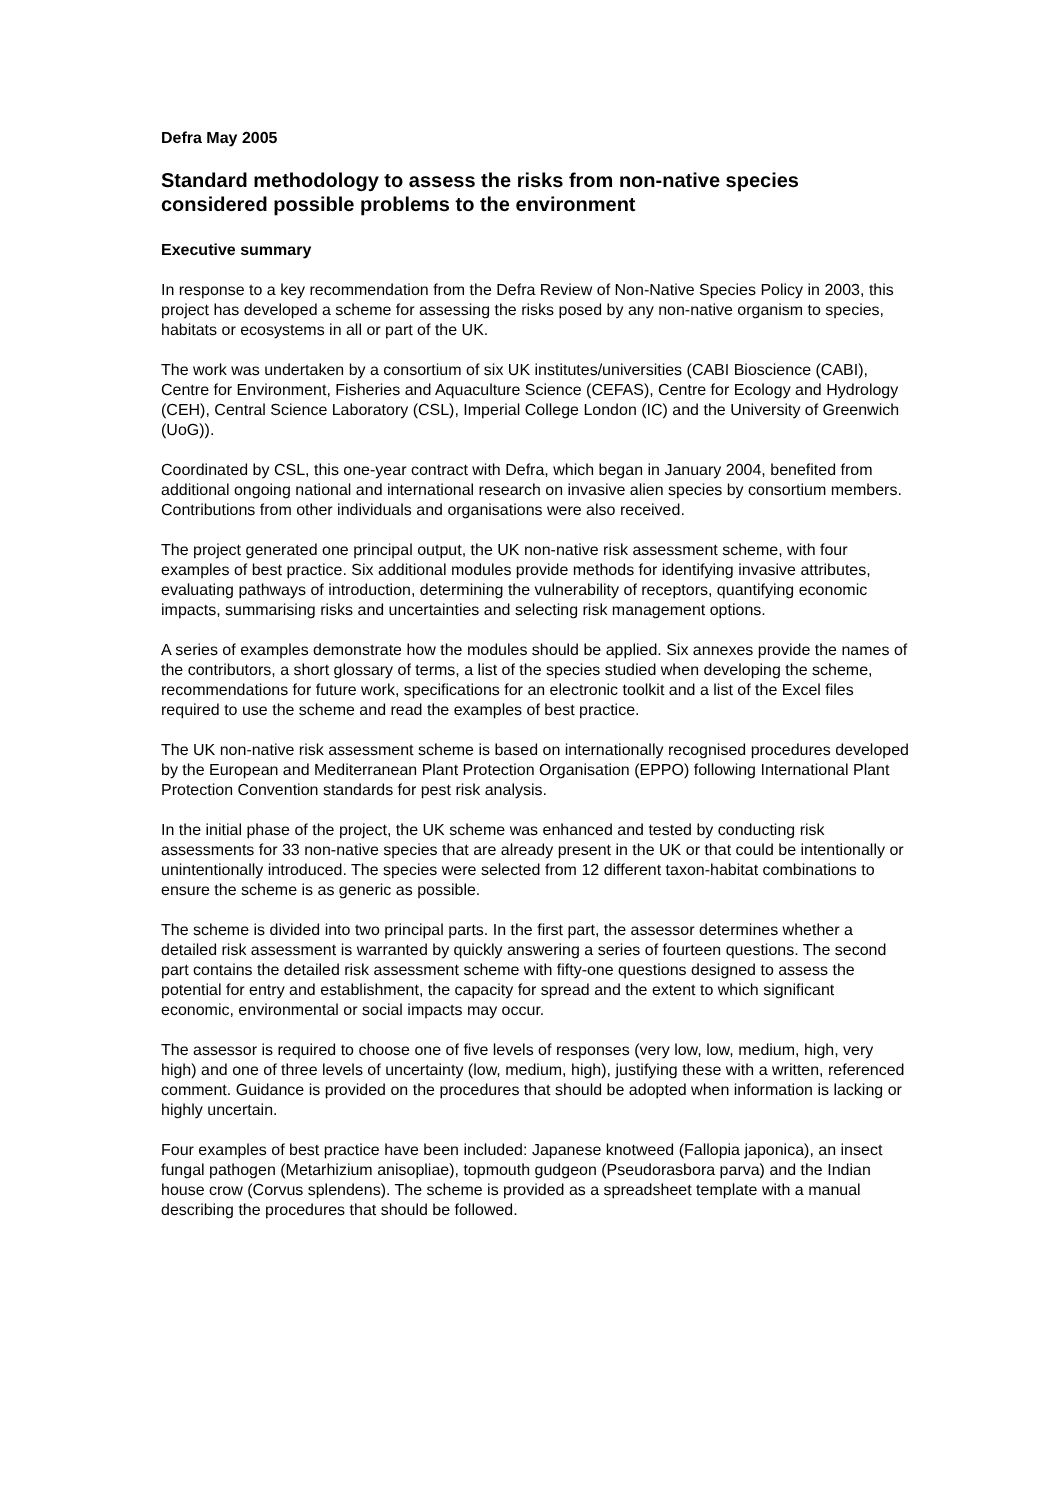Defra May 2005
Standard methodology to assess the risks from non-native species considered possible problems to the environment
Executive summary
In response to a key recommendation from the Defra Review of Non-Native Species Policy in 2003, this project has developed a scheme for assessing the risks posed by any non-native organism to species, habitats or ecosystems in all or part of the UK.
The work was undertaken by a consortium of six UK institutes/universities (CABI Bioscience (CABI), Centre for Environment, Fisheries and Aquaculture Science (CEFAS), Centre for Ecology and Hydrology (CEH), Central Science Laboratory (CSL), Imperial College London (IC) and the University of Greenwich (UoG)).
Coordinated by CSL, this one-year contract with Defra, which began in January 2004, benefited from additional ongoing national and international research on invasive alien species by consortium members. Contributions from other individuals and organisations were also received.
The project generated one principal output, the UK non-native risk assessment scheme, with four examples of best practice. Six additional modules provide methods for identifying invasive attributes, evaluating pathways of introduction, determining the vulnerability of receptors, quantifying economic impacts, summarising risks and uncertainties and selecting risk management options.
A series of examples demonstrate how the modules should be applied. Six annexes provide the names of the contributors, a short glossary of terms, a list of the species studied when developing the scheme, recommendations for future work, specifications for an electronic toolkit and a list of the Excel files required to use the scheme and read the examples of best practice.
The UK non-native risk assessment scheme is based on internationally recognised procedures developed by the European and Mediterranean Plant Protection Organisation (EPPO) following International Plant Protection Convention standards for pest risk analysis.
In the initial phase of the project, the UK scheme was enhanced and tested by conducting risk assessments for 33 non-native species that are already present in the UK or that could be intentionally or unintentionally introduced. The species were selected from 12 different taxon-habitat combinations to ensure the scheme is as generic as possible.
The scheme is divided into two principal parts. In the first part, the assessor determines whether a detailed risk assessment is warranted by quickly answering a series of fourteen questions. The second part contains the detailed risk assessment scheme with fifty-one questions designed to assess the potential for entry and establishment, the capacity for spread and the extent to which significant economic, environmental or social impacts may occur.
The assessor is required to choose one of five levels of responses (very low, low, medium, high, very high) and one of three levels of uncertainty (low, medium, high), justifying these with a written, referenced comment. Guidance is provided on the procedures that should be adopted when information is lacking or highly uncertain.
Four examples of best practice have been included: Japanese knotweed (Fallopia japonica), an insect fungal pathogen (Metarhizium anisopliae), topmouth gudgeon (Pseudorasbora parva) and the Indian house crow (Corvus splendens). The scheme is provided as a spreadsheet template with a manual describing the procedures that should be followed.